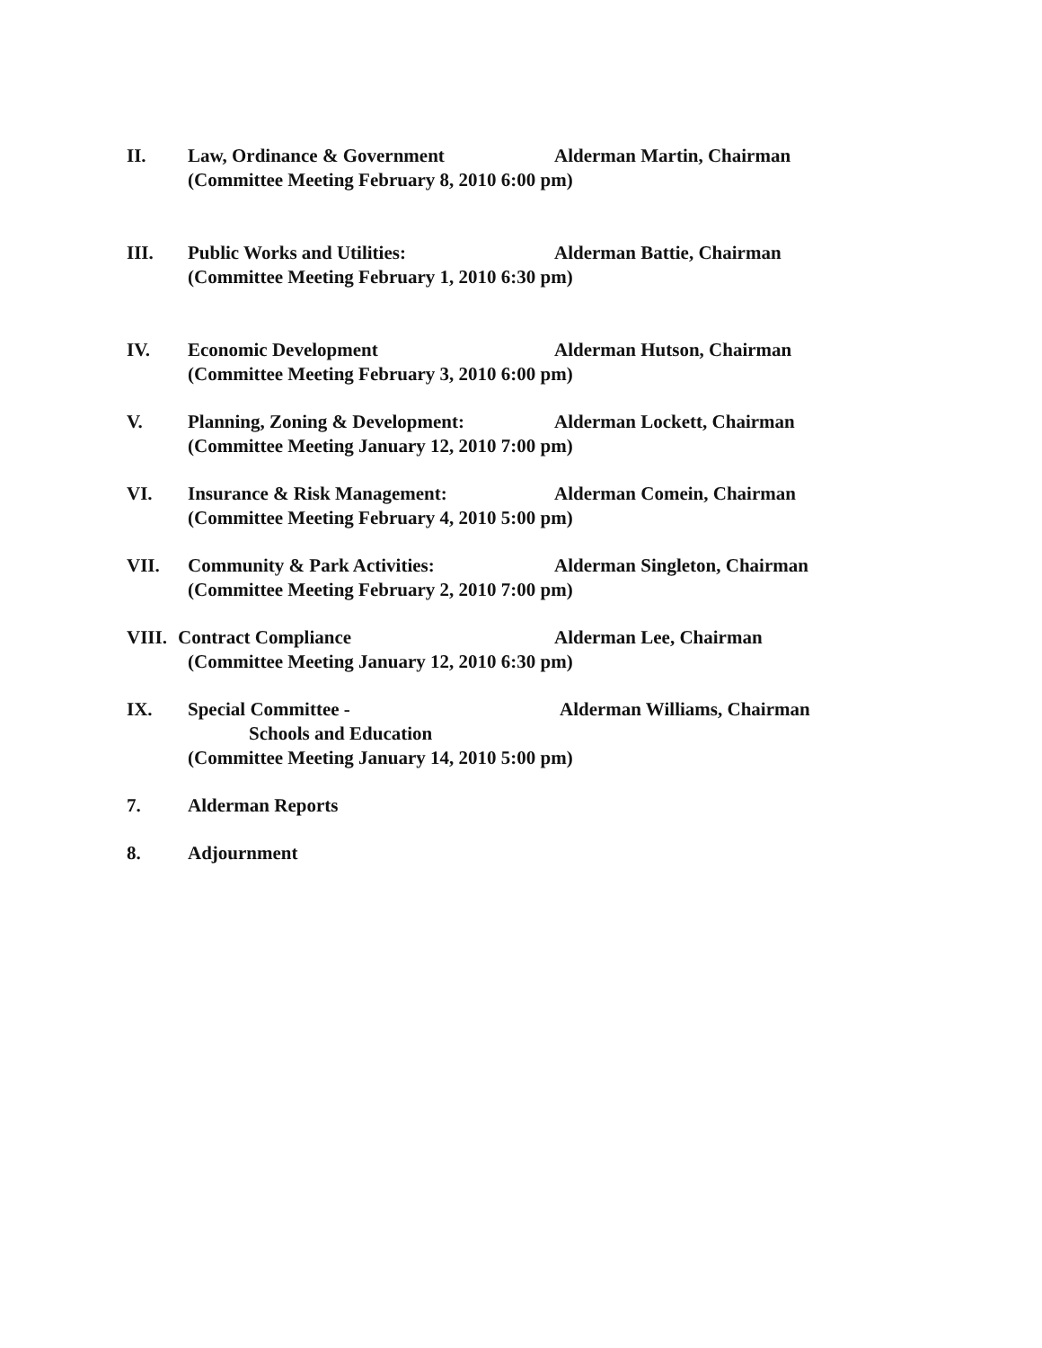II. Law, Ordinance & Government Alderman Martin, Chairman
(Committee Meeting February 8, 2010 6:00 pm)
III. Public Works and Utilities: Alderman Battie, Chairman
(Committee Meeting February 1, 2010 6:30 pm)
IV. Economic Development Alderman Hutson, Chairman
(Committee Meeting February 3, 2010 6:00 pm)
V. Planning, Zoning & Development: Alderman Lockett, Chairman
(Committee Meeting January 12, 2010 7:00 pm)
VI. Insurance & Risk Management: Alderman Comein, Chairman
(Committee Meeting February 4, 2010 5:00 pm)
VII. Community & Park Activities: Alderman Singleton, Chairman
(Committee Meeting February 2, 2010 7:00 pm)
VIII.
Contract Compliance Alderman Lee, Chairman
(Committee Meeting January 12, 2010 6:30 pm)
IX. Special Committee - Alderman Williams, Chairman
Schools and Education
(Committee Meeting January 14, 2010 5:00 pm)
7. Alderman Reports
8. Adjournment